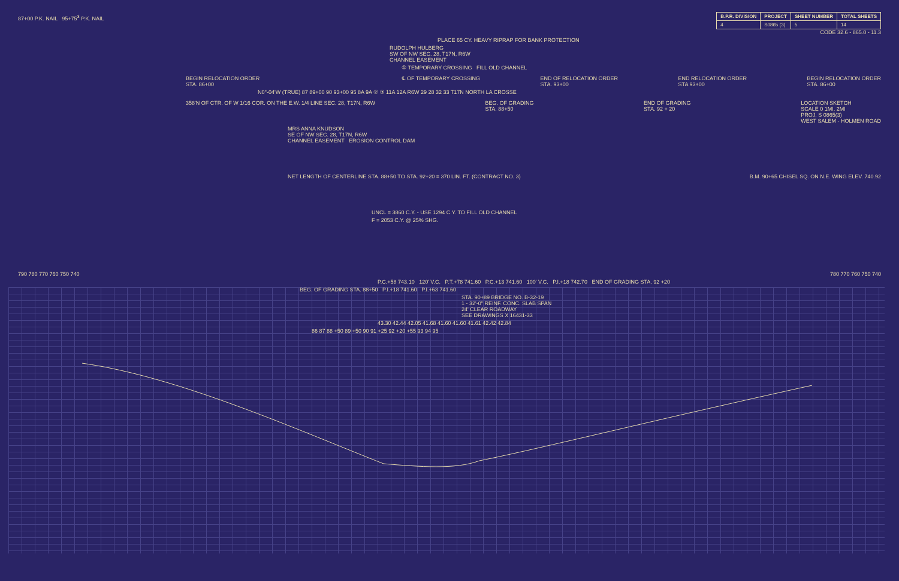| B.P.R. DIVISION | PROJECT | SHEET NUMBER | TOTAL SHEETS |
| --- | --- | --- | --- |
| 4 | S0865 (3) | 5 | 14 |
87+00 P.K. NAIL 95+75<sup>3</sup> P.K. NAIL
CODE 32.6 - 865.0 - 11.3
PLACE 65 CY. HEAVY RIPRAP FOR BANK PROTECTION
RUDOLPH HULBERG
SW OF NW SEC. 28, T17N, R6W
CHANNEL EASEMENT
① TEMPORARY CROSSING FILL OLD CHANNEL
BEGIN RELOCATION ORDER
STA. 86+00
℄ OF TEMPORARY CROSSING END OF RELOCATION ORDER
STA. 93+00
END RELOCATION ORDER
STA 93+00
BEGIN RELOCATION ORDER
STA. 86+00
N0°-04'W (TRUE) 87 89+00 90 93+00 95 8A 9A ② ③ 11A 12A R6W 29 28 32 33 T17N NORTH LA CROSSE
358'N OF CTR. OF W 1/16 COR. ON THE E.W. 1/4 LINE SEC. 28, T17N, R6W
BEG. OF GRADING
STA. 88+50
END OF GRADING
STA. 92 + 20
LOCATION SKETCH
SCALE 0 1MI. 2MI
PROJ. S 0865(3)
WEST SALEM - HOLMEN ROAD
MRS ANNA KNUDSON
SE OF NW SEC. 28, T17N, R6W
CHANNEL EASEMENT EROSION CONTROL DAM
NET LENGTH OF CENTERLINE STA. 88+50 TO STA. 92+20 = 370 LIN. FT. (CONTRACT NO. 3)
B.M. 90+65 CHISEL SQ. ON N.E. WING ELEV. 740.92
UNCL = 3860 C.Y. - USE 1294 C.Y. TO FILL OLD CHANNEL
F = 2053 C.Y. @ 25% SHG.
790 780 770 760 750 740 780 770 760 750 740
P.C.+58 743.10 120' V.C. P.T.+78 741.60 P.C.+13 741.60 100' V.C. P.I.+18 742.70 END OF GRADING STA. 92 +20
BEG. OF GRADING STA. 88+50 P.I.+18 741.60 P.I.+63 741.60
STA. 90+89 BRIDGE NO. B-32-19
1 - 32'-0" REINF. CONC. SLAB SPAN
24' CLEAR ROADWAY
SEE DRAWINGS X 16431-33
43.30 42.44 42.05 41.68 41.60 41.60 41.61 42.42 42.84
86 87 88 +50 89 +50 90 91 +25 92 +20 +55 93 94 95